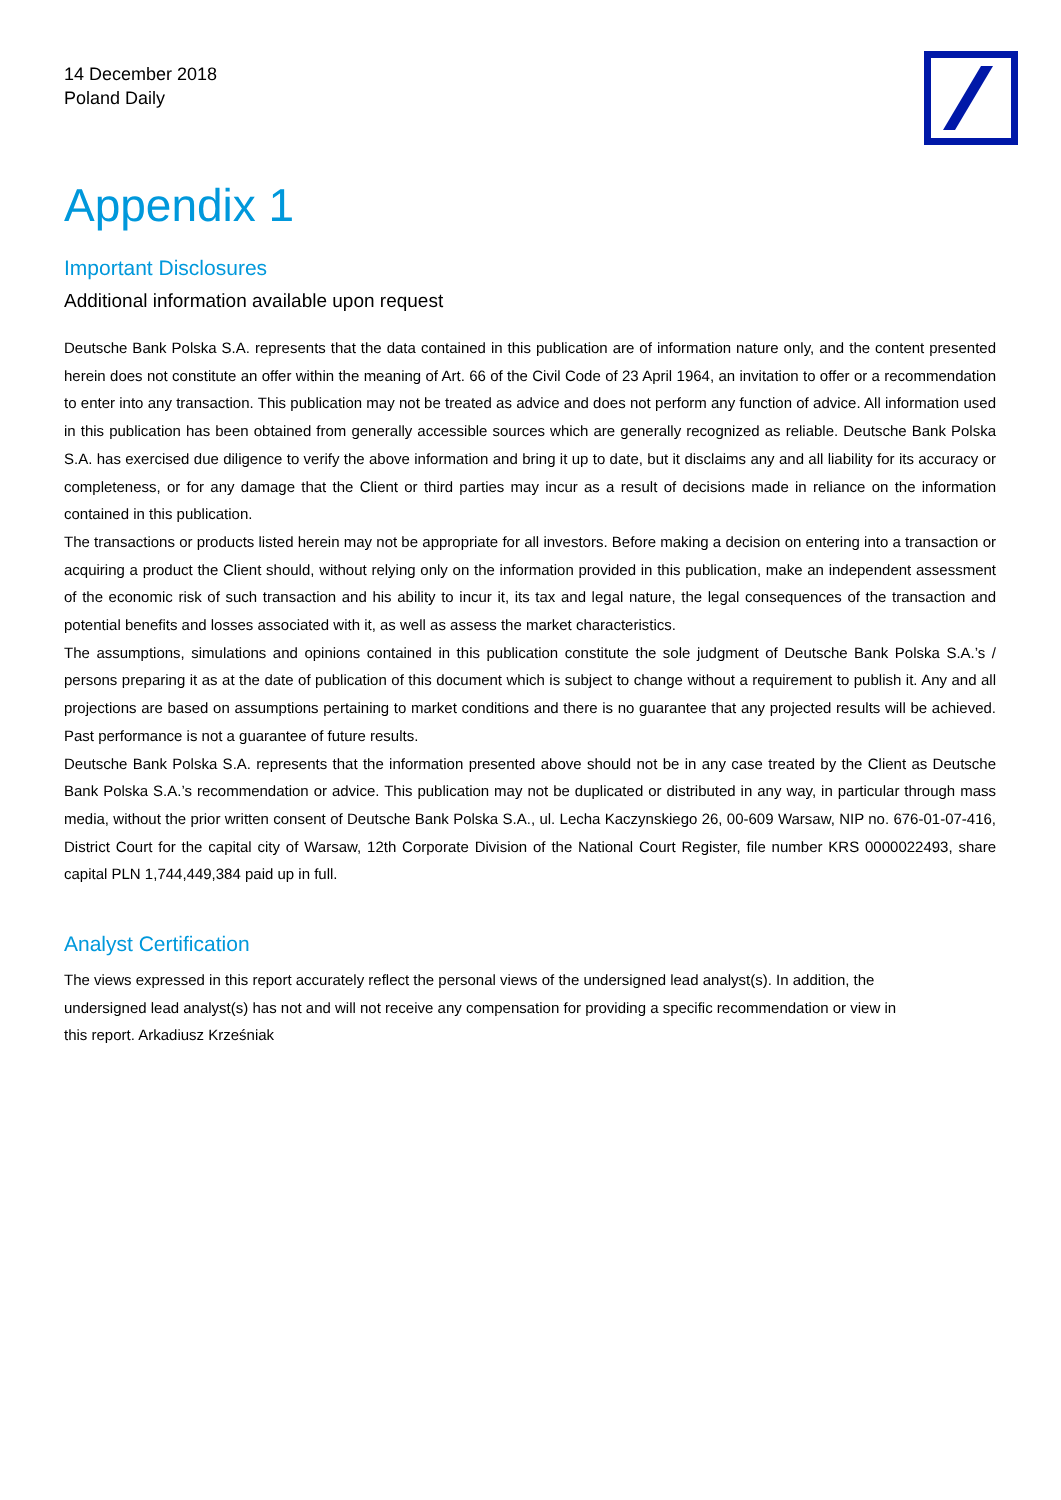14 December 2018
Poland Daily
Appendix 1
Important Disclosures
Additional information available upon request
Deutsche Bank Polska S.A. represents that the data contained in this publication are of information nature only, and the content presented herein does not constitute an offer within the meaning of Art. 66 of the Civil Code of 23 April 1964, an invitation to offer or a recommendation to enter into any transaction. This publication may not be treated as advice and does not perform any function of advice. All information used in this publication has been obtained from generally accessible sources which are generally recognized as reliable. Deutsche Bank Polska S.A. has exercised due diligence to verify the above information and bring it up to date, but it disclaims any and all liability for its accuracy or completeness, or for any damage that the Client or third parties may incur as a result of decisions made in reliance on the information contained in this publication.
The transactions or products listed herein may not be appropriate for all investors. Before making a decision on entering into a transaction or acquiring a product the Client should, without relying only on the information provided in this publication, make an independent assessment of the economic risk of such transaction and his ability to incur it, its tax and legal nature, the legal consequences of the transaction and potential benefits and losses associated with it, as well as assess the market characteristics.
The assumptions, simulations and opinions contained in this publication constitute the sole judgment of Deutsche Bank Polska S.A.’s / persons preparing it as at the date of publication of this document which is subject to change without a requirement to publish it. Any and all projections are based on assumptions pertaining to market conditions and there is no guarantee that any projected results will be achieved. Past performance is not a guarantee of future results.
Deutsche Bank Polska S.A. represents that the information presented above should not be in any case treated by the Client as Deutsche Bank Polska S.A.’s recommendation or advice. This publication may not be duplicated or distributed in any way, in particular through mass media, without the prior written consent of Deutsche Bank Polska S.A., ul. Lecha Kaczynskiego 26, 00-609 Warsaw, NIP no. 676-01-07-416, District Court for the capital city of Warsaw, 12th Corporate Division of the National Court Register, file number KRS 0000022493, share capital PLN 1,744,449,384 paid up in full.
Analyst Certification
The views expressed in this report accurately reflect the personal views of the undersigned lead analyst(s). In addition, the undersigned lead analyst(s) has not and will not receive any compensation for providing a specific recommendation or view in this report. Arkadiusz Krześniak